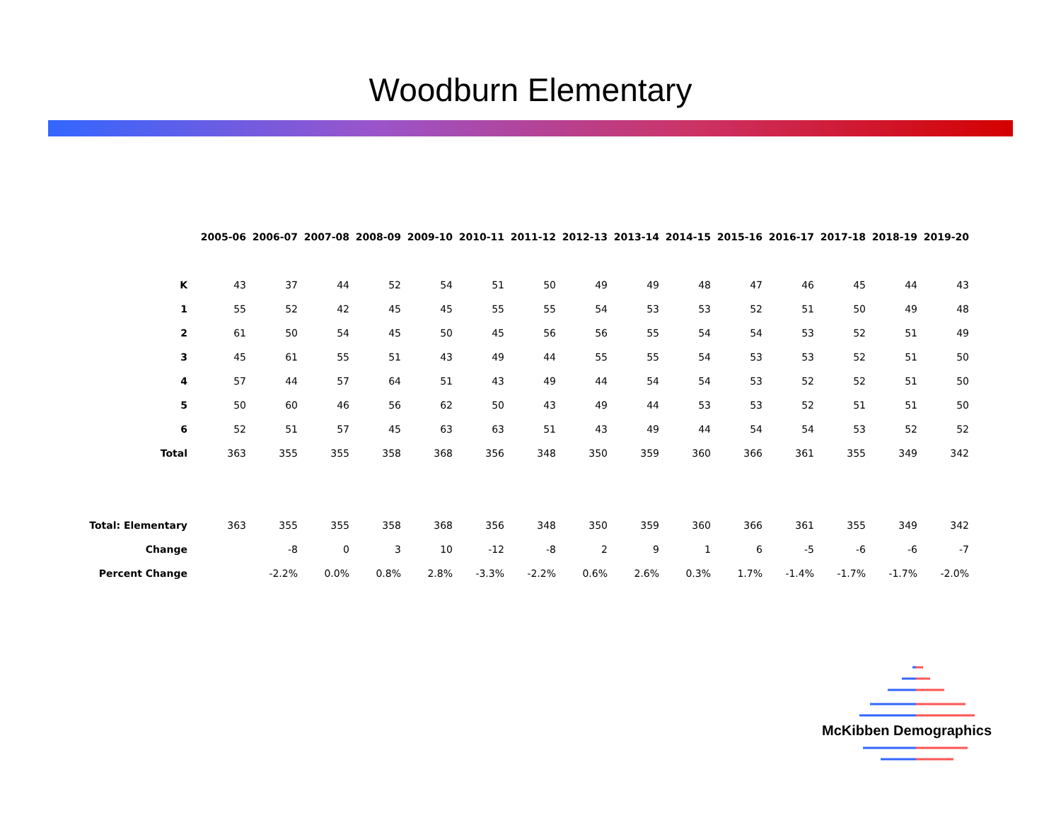Woodburn Elementary
| | 2005-06 | 2006-07 | 2007-08 | 2008-09 | 2009-10 | 2010-11 | 2011-12 | 2012-13 | 2013-14 | 2014-15 | 2015-16 | 2016-17 | 2017-18 | 2018-19 | 2019-20 |
| K | 43 | 37 | 44 | 52 | 54 | 51 | 50 | 49 | 49 | 48 | 47 | 46 | 45 | 44 | 43 |
| 1 | 55 | 52 | 42 | 45 | 45 | 55 | 55 | 54 | 53 | 53 | 52 | 51 | 50 | 49 | 48 |
| 2 | 61 | 50 | 54 | 45 | 50 | 45 | 56 | 56 | 55 | 54 | 54 | 53 | 52 | 51 | 49 |
| 3 | 45 | 61 | 55 | 51 | 43 | 49 | 44 | 55 | 55 | 54 | 53 | 53 | 52 | 51 | 50 |
| 4 | 57 | 44 | 57 | 64 | 51 | 43 | 49 | 44 | 54 | 54 | 53 | 52 | 52 | 51 | 50 |
| 5 | 50 | 60 | 46 | 56 | 62 | 50 | 43 | 49 | 44 | 53 | 53 | 52 | 51 | 51 | 50 |
| 6 | 52 | 51 | 57 | 45 | 63 | 63 | 51 | 43 | 49 | 44 | 54 | 54 | 53 | 52 | 52 |
| Total | 363 | 355 | 355 | 358 | 368 | 356 | 348 | 350 | 359 | 360 | 366 | 361 | 355 | 349 | 342 |
| Total: Elementary | 363 | 355 | 355 | 358 | 368 | 356 | 348 | 350 | 359 | 360 | 366 | 361 | 355 | 349 | 342 |
| Change | | -8 | 0 | 3 | 10 | -12 | -8 | 2 | 9 | 1 | 6 | -5 | -6 | -6 | -7 |
| Percent Change | | -2.2% | 0.0% | 0.8% | 2.8% | -3.3% | -2.2% | 0.6% | 2.6% | 0.3% | 1.7% | -1.4% | -1.7% | -1.7% | -2.0% |
McKibben Demographics